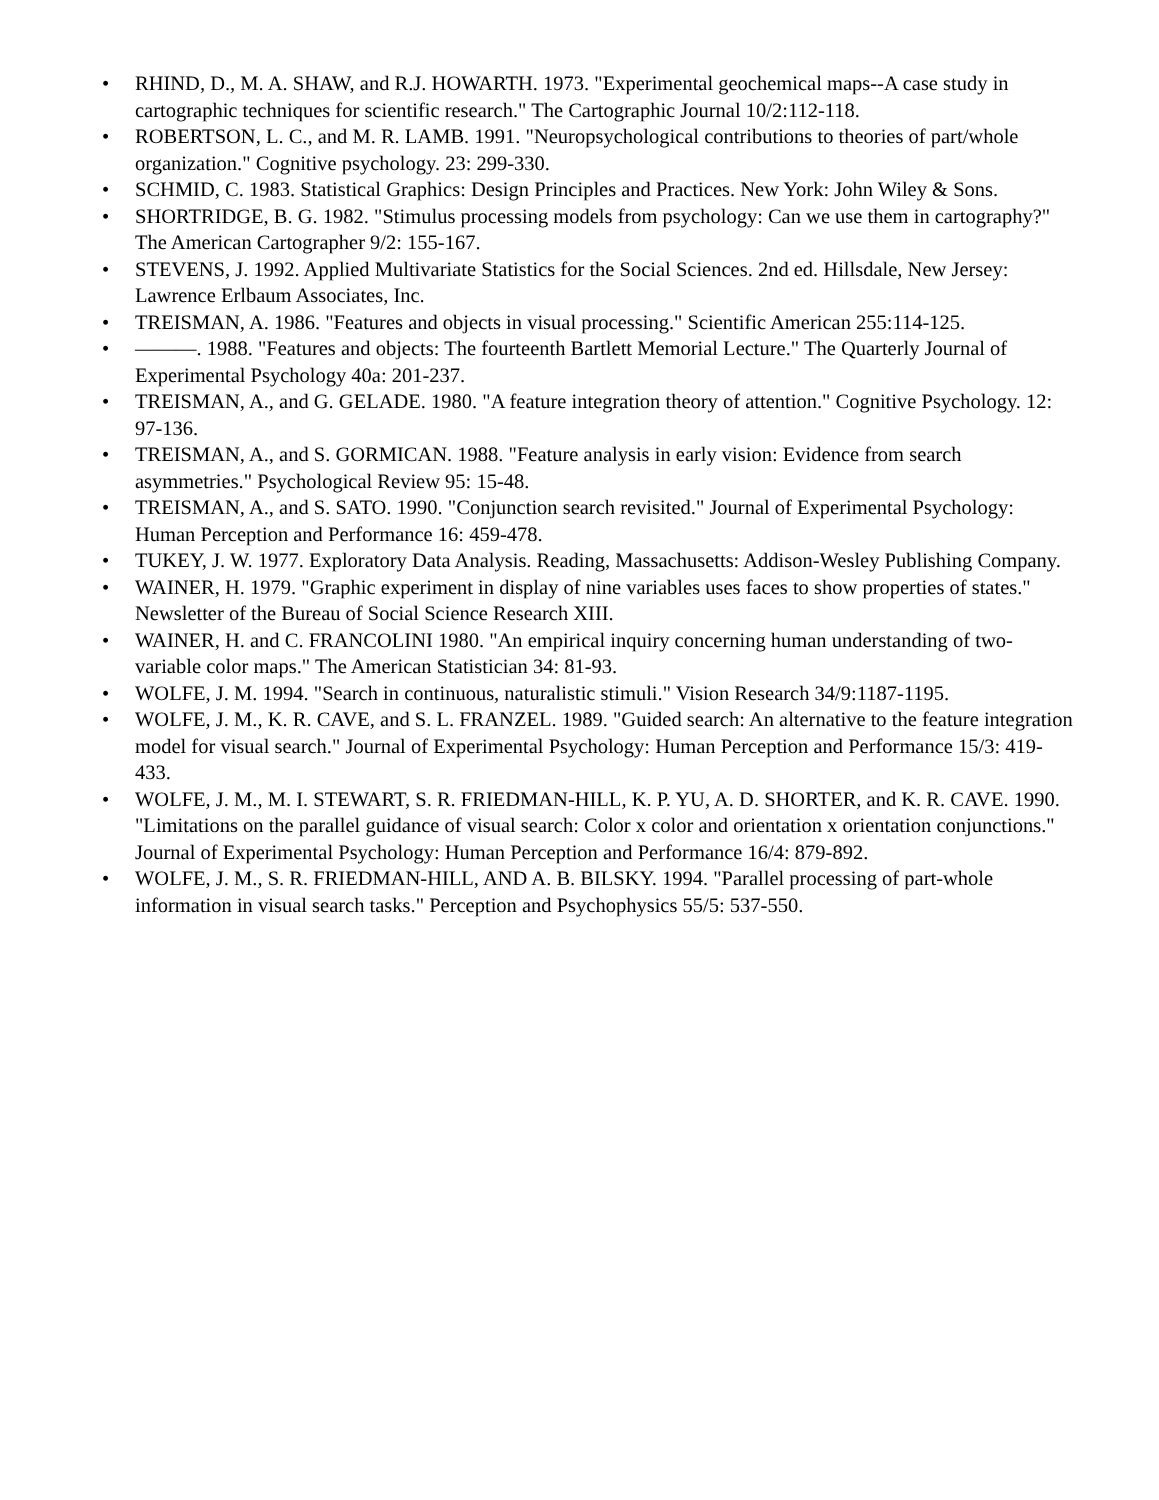• RHIND, D., M. A. SHAW, and R.J. HOWARTH. 1973. "Experimental geochemical maps--A case study in cartographic techniques for scientific research." The Cartographic Journal 10/2:112-118.
• ROBERTSON, L. C., and M. R. LAMB. 1991. "Neuropsychological contributions to theories of part/whole organization." Cognitive psychology. 23: 299-330.
• SCHMID, C. 1983. Statistical Graphics: Design Principles and Practices. New York: John Wiley & Sons.
• SHORTRIDGE, B. G. 1982. "Stimulus processing models from psychology: Can we use them in cartography?" The American Cartographer 9/2: 155-167.
• STEVENS, J. 1992. Applied Multivariate Statistics for the Social Sciences. 2nd ed. Hillsdale, New Jersey: Lawrence Erlbaum Associates, Inc.
• TREISMAN, A. 1986. "Features and objects in visual processing." Scientific American 255:114-125.
• ———. 1988. "Features and objects: The fourteenth Bartlett Memorial Lecture." The Quarterly Journal of Experimental Psychology 40a: 201-237.
• TREISMAN, A., and G. GELADE. 1980. "A feature integration theory of attention." Cognitive Psychology. 12: 97-136.
• TREISMAN, A., and S. GORMICAN. 1988. "Feature analysis in early vision: Evidence from search asymmetries." Psychological Review 95: 15-48.
• TREISMAN, A., and S. SATO. 1990. "Conjunction search revisited." Journal of Experimental Psychology: Human Perception and Performance 16: 459-478.
• TUKEY, J. W. 1977. Exploratory Data Analysis. Reading, Massachusetts: Addison-Wesley Publishing Company.
• WAINER, H. 1979. "Graphic experiment in display of nine variables uses faces to show properties of states." Newsletter of the Bureau of Social Science Research XIII.
• WAINER, H. and C. FRANCOLINI 1980. "An empirical inquiry concerning human understanding of two-variable color maps." The American Statistician 34: 81-93.
• WOLFE, J. M. 1994. "Search in continuous, naturalistic stimuli." Vision Research 34/9:1187-1195.
• WOLFE, J. M., K. R. CAVE, and S. L. FRANZEL. 1989. "Guided search: An alternative to the feature integration model for visual search." Journal of Experimental Psychology: Human Perception and Performance 15/3: 419-433.
• WOLFE, J. M., M. I. STEWART, S. R. FRIEDMAN-HILL, K. P. YU, A. D. SHORTER, and K. R. CAVE. 1990. "Limitations on the parallel guidance of visual search: Color x color and orientation x orientation conjunctions." Journal of Experimental Psychology: Human Perception and Performance 16/4: 879-892.
• WOLFE, J. M., S. R. FRIEDMAN-HILL, AND A. B. BILSKY. 1994. "Parallel processing of part-whole information in visual search tasks." Perception and Psychophysics 55/5: 537-550.